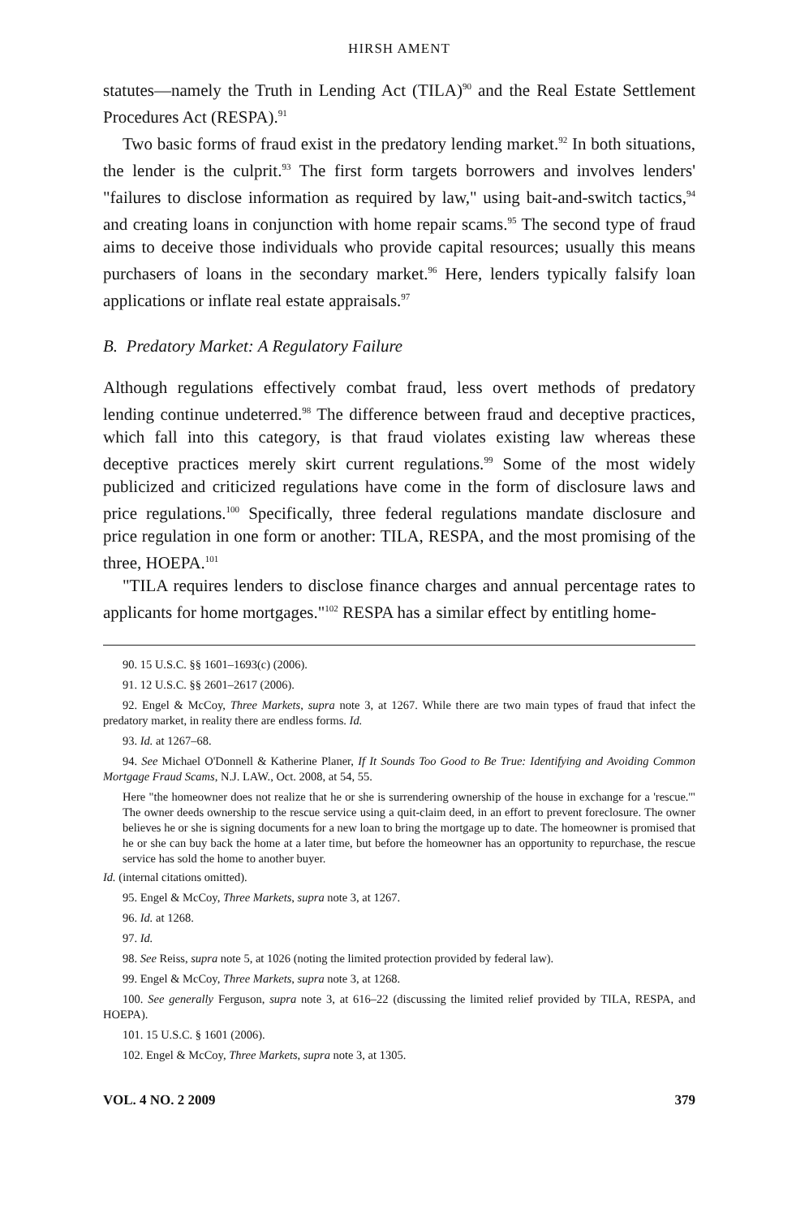HIRSH AMENT
statutes—namely the Truth in Lending Act (TILA)<sup>90</sup> and the Real Estate Settlement Procedures Act (RESPA).<sup>91</sup>
Two basic forms of fraud exist in the predatory lending market.<sup>92</sup> In both situations, the lender is the culprit.<sup>93</sup> The first form targets borrowers and involves lenders' "failures to disclose information as required by law," using bait-and-switch tactics,<sup>94</sup> and creating loans in conjunction with home repair scams.<sup>95</sup> The second type of fraud aims to deceive those individuals who provide capital resources; usually this means purchasers of loans in the secondary market.<sup>96</sup> Here, lenders typically falsify loan applications or inflate real estate appraisals.<sup>97</sup>
B. Predatory Market: A Regulatory Failure
Although regulations effectively combat fraud, less overt methods of predatory lending continue undeterred.<sup>98</sup> The difference between fraud and deceptive practices, which fall into this category, is that fraud violates existing law whereas these deceptive practices merely skirt current regulations.<sup>99</sup> Some of the most widely publicized and criticized regulations have come in the form of disclosure laws and price regulations.<sup>100</sup> Specifically, three federal regulations mandate disclosure and price regulation in one form or another: TILA, RESPA, and the most promising of the three, HOEPA.<sup>101</sup>
"TILA requires lenders to disclose finance charges and annual percentage rates to applicants for home mortgages."<sup>102</sup> RESPA has a similar effect by entitling home-
90. 15 U.S.C. §§ 1601–1693(c) (2006).
91. 12 U.S.C. §§ 2601–2617 (2006).
92. Engel & McCoy, Three Markets, supra note 3, at 1267. While there are two main types of fraud that infect the predatory market, in reality there are endless forms. Id.
93. Id. at 1267–68.
94. See Michael O'Donnell & Katherine Planer, If It Sounds Too Good to Be True: Identifying and Avoiding Common Mortgage Fraud Scams, N.J. LAW., Oct. 2008, at 54, 55.
Here "the homeowner does not realize that he or she is surrendering ownership of the house in exchange for a 'rescue.'" The owner deeds ownership to the rescue service using a quit-claim deed, in an effort to prevent foreclosure. The owner believes he or she is signing documents for a new loan to bring the mortgage up to date. The homeowner is promised that he or she can buy back the home at a later time, but before the homeowner has an opportunity to repurchase, the rescue service has sold the home to another buyer.
Id. (internal citations omitted).
95. Engel & McCoy, Three Markets, supra note 3, at 1267.
96. Id. at 1268.
97. Id.
98. See Reiss, supra note 5, at 1026 (noting the limited protection provided by federal law).
99. Engel & McCoy, Three Markets, supra note 3, at 1268.
100. See generally Ferguson, supra note 3, at 616–22 (discussing the limited relief provided by TILA, RESPA, and HOEPA).
101. 15 U.S.C. § 1601 (2006).
102. Engel & McCoy, Three Markets, supra note 3, at 1305.
VOL. 4 NO. 2 2009 379